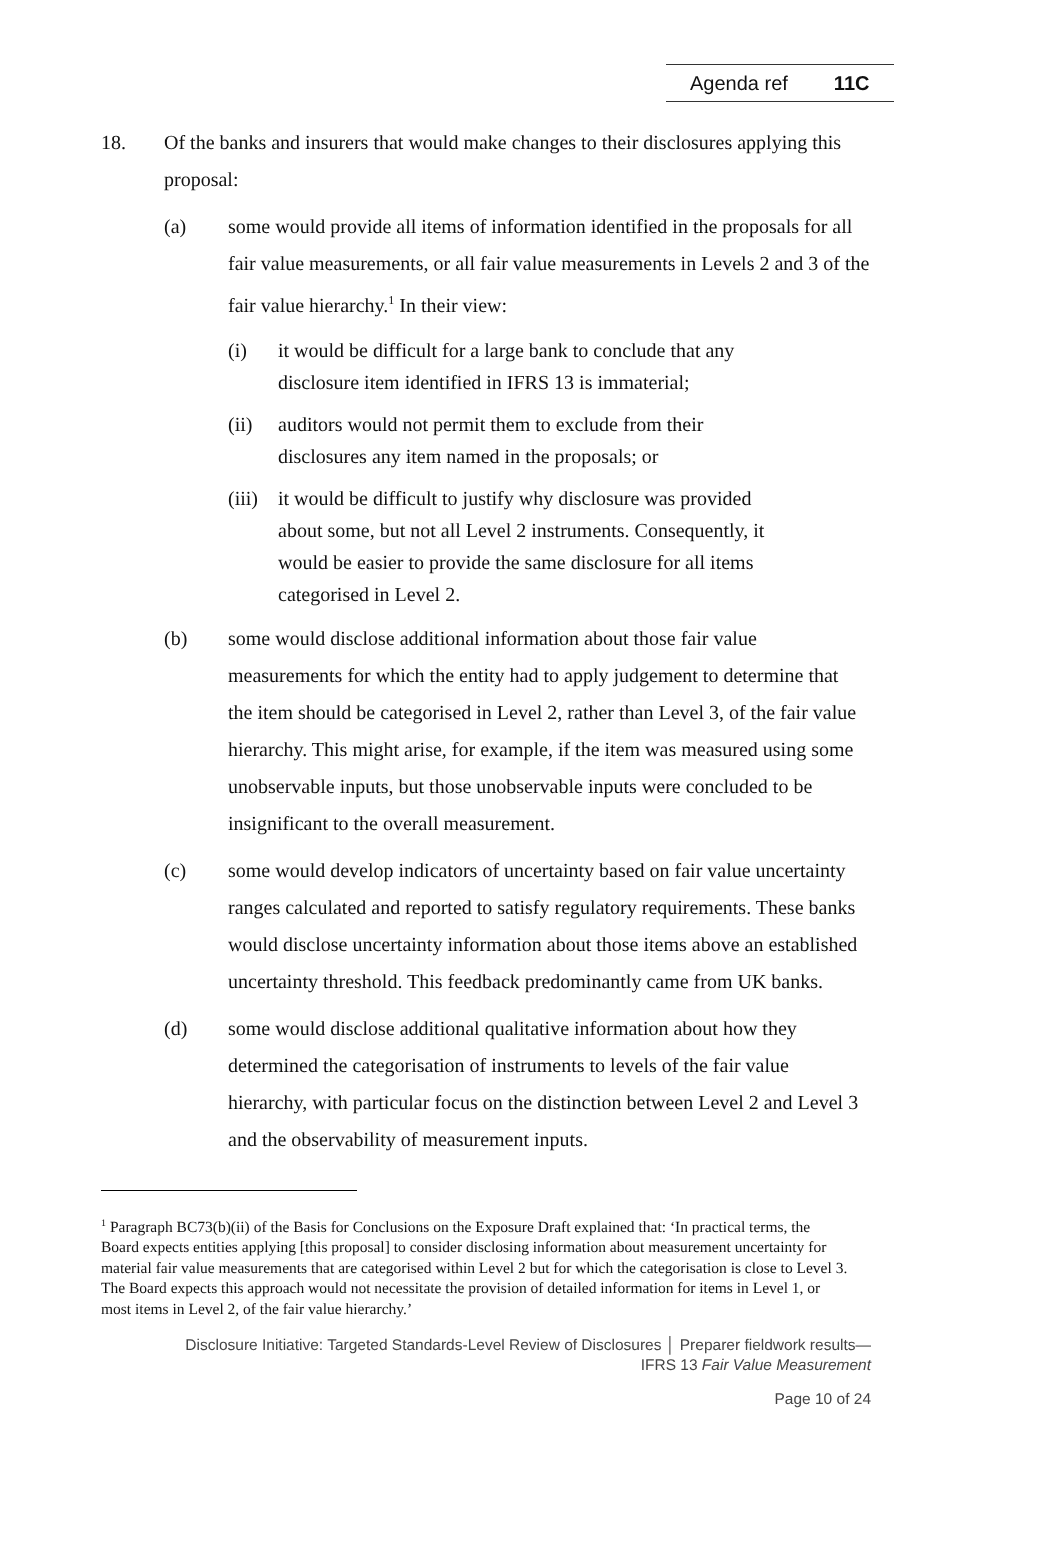Agenda ref 11C
18. Of the banks and insurers that would make changes to their disclosures applying this proposal:
(a) some would provide all items of information identified in the proposals for all fair value measurements, or all fair value measurements in Levels 2 and 3 of the fair value hierarchy.<sup>1</sup> In their view:
(i) it would be difficult for a large bank to conclude that any disclosure item identified in IFRS 13 is immaterial;
(ii) auditors would not permit them to exclude from their disclosures any item named in the proposals; or
(iii)
it would be difficult to justify why disclosure was provided about some, but not all Level 2 instruments. Consequently, it would be easier to provide the same disclosure for all items categorised in Level 2.
(b) some would disclose additional information about those fair value measurements for which the entity had to apply judgement to determine that the item should be categorised in Level 2, rather than Level 3, of the fair value hierarchy. This might arise, for example, if the item was measured using some unobservable inputs, but those unobservable inputs were concluded to be insignificant to the overall measurement.
(c) some would develop indicators of uncertainty based on fair value uncertainty ranges calculated and reported to satisfy regulatory requirements. These banks would disclose uncertainty information about those items above an established uncertainty threshold. This feedback predominantly came from UK banks.
(d) some would disclose additional qualitative information about how they determined the categorisation of instruments to levels of the fair value hierarchy, with particular focus on the distinction between Level 2 and Level 3 and the observability of measurement inputs.
<sup>1</sup> Paragraph BC73(b)(ii) of the Basis for Conclusions on the Exposure Draft explained that: ‘In practical terms, the Board expects entities applying [this proposal] to consider disclosing information about measurement uncertainty for material fair value measurements that are categorised within Level 2 but for which the categorisation is close to Level 3. The Board expects this approach would not necessitate the provision of detailed information for items in Level 1, or most items in Level 2, of the fair value hierarchy.’
Disclosure Initiative: Targeted Standards-Level Review of Disclosures │ Preparer fieldwork results—
IFRS 13 Fair Value Measurement
Page 10 of 24